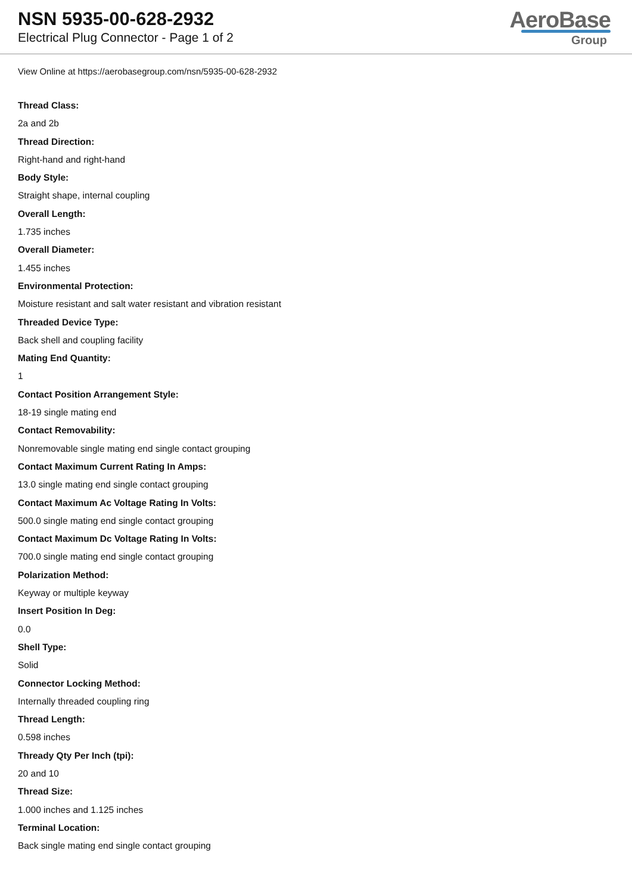NSN 5935-00-628-2932
Electrical Plug Connector - Page 1 of 2
AeroBase
Group
View Online at https://aerobasegroup.com/nsn/5935-00-628-2932
Thread Class:
2a and 2b
Thread Direction:
Right-hand and right-hand
Body Style:
Straight shape, internal coupling
Overall Length:
1.735 inches
Overall Diameter:
1.455 inches
Environmental Protection:
Moisture resistant and salt water resistant and vibration resistant
Threaded Device Type:
Back shell and coupling facility
Mating End Quantity:
1
Contact Position Arrangement Style:
18-19 single mating end
Contact Removability:
Nonremovable single mating end single contact grouping
Contact Maximum Current Rating In Amps:
13.0 single mating end single contact grouping
Contact Maximum Ac Voltage Rating In Volts:
500.0 single mating end single contact grouping
Contact Maximum Dc Voltage Rating In Volts:
700.0 single mating end single contact grouping
Polarization Method:
Keyway or multiple keyway
Insert Position In Deg:
0.0
Shell Type:
Solid
Connector Locking Method:
Internally threaded coupling ring
Thread Length:
0.598 inches
Thready Qty Per Inch (tpi):
20 and 10
Thread Size:
1.000 inches and 1.125 inches
Terminal Location:
Back single mating end single contact grouping